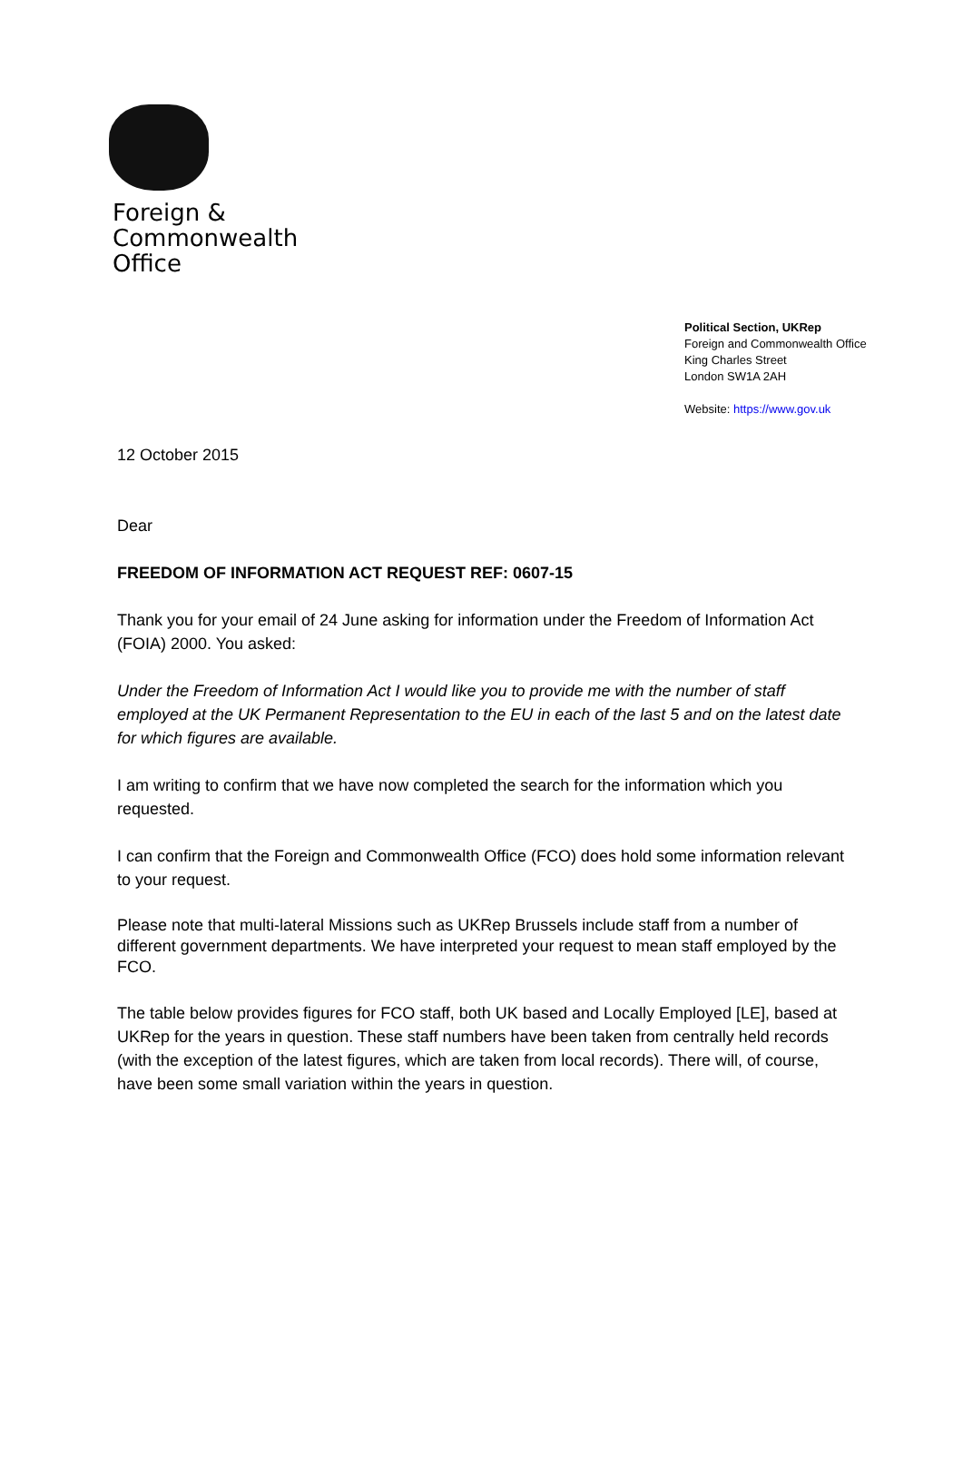Foreign &
Commonwealth
Office
Political Section, UKRep
Foreign and Commonwealth Office
King Charles Street
London SW1A 2AH
Website: https://www.gov.uk
12 October 2015
Dear
FREEDOM OF INFORMATION ACT REQUEST REF: 0607-15
Thank you for your email of 24 June asking for information under the Freedom of Information Act (FOIA) 2000. You asked:
Under the Freedom of Information Act I would like you to provide me with the number of staff employed at the UK Permanent Representation to the EU in each of the last 5 and on the latest date for which figures are available.
I am writing to confirm that we have now completed the search for the information which you requested.
I can confirm that the Foreign and Commonwealth Office (FCO) does hold some information relevant to your request.
Please note that multi-lateral Missions such as UKRep Brussels include staff from a number of different government departments. We have interpreted your request to mean staff employed by the FCO.
The table below provides figures for FCO staff, both UK based and Locally Employed [LE], based at UKRep for the years in question. These staff numbers have been taken from centrally held records (with the exception of the latest figures, which are taken from local records). There will, of course, have been some small variation within the years in question.